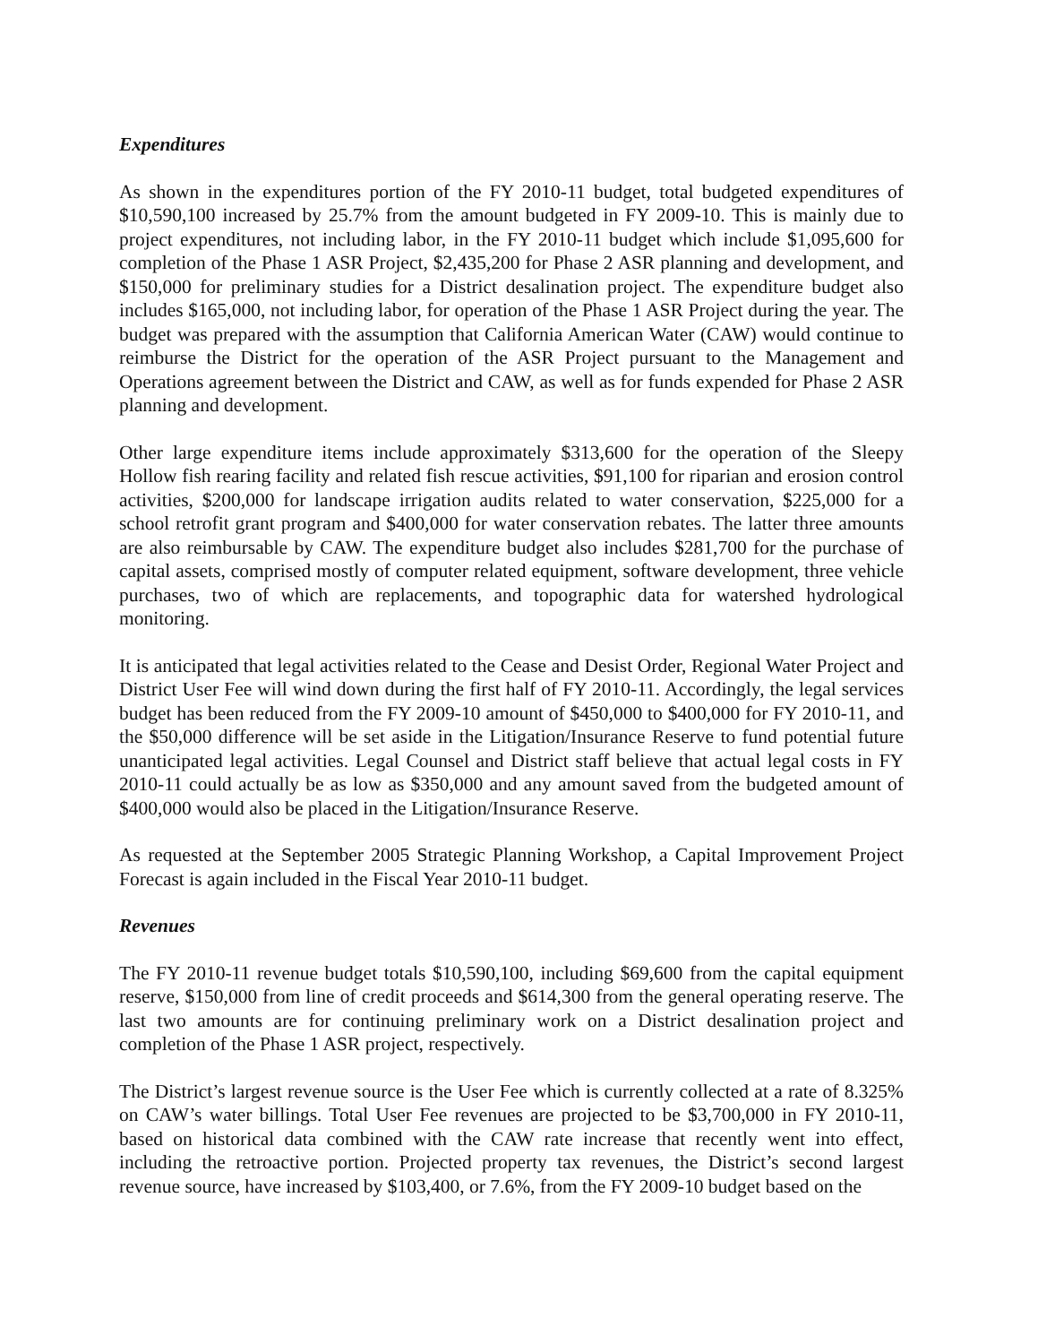Expenditures
As shown in the expenditures portion of the FY 2010-11 budget, total budgeted expenditures of $10,590,100 increased by 25.7% from the amount budgeted in FY 2009-10. This is mainly due to project expenditures, not including labor, in the FY 2010-11 budget which include $1,095,600 for completion of the Phase 1 ASR Project, $2,435,200 for Phase 2 ASR planning and development, and $150,000 for preliminary studies for a District desalination project. The expenditure budget also includes $165,000, not including labor, for operation of the Phase 1 ASR Project during the year. The budget was prepared with the assumption that California American Water (CAW) would continue to reimburse the District for the operation of the ASR Project pursuant to the Management and Operations agreement between the District and CAW, as well as for funds expended for Phase 2 ASR planning and development.
Other large expenditure items include approximately $313,600 for the operation of the Sleepy Hollow fish rearing facility and related fish rescue activities, $91,100 for riparian and erosion control activities, $200,000 for landscape irrigation audits related to water conservation, $225,000 for a school retrofit grant program and $400,000 for water conservation rebates. The latter three amounts are also reimbursable by CAW. The expenditure budget also includes $281,700 for the purchase of capital assets, comprised mostly of computer related equipment, software development, three vehicle purchases, two of which are replacements, and topographic data for watershed hydrological monitoring.
It is anticipated that legal activities related to the Cease and Desist Order, Regional Water Project and District User Fee will wind down during the first half of FY 2010-11. Accordingly, the legal services budget has been reduced from the FY 2009-10 amount of $450,000 to $400,000 for FY 2010-11, and the $50,000 difference will be set aside in the Litigation/Insurance Reserve to fund potential future unanticipated legal activities. Legal Counsel and District staff believe that actual legal costs in FY 2010-11 could actually be as low as $350,000 and any amount saved from the budgeted amount of $400,000 would also be placed in the Litigation/Insurance Reserve.
As requested at the September 2005 Strategic Planning Workshop, a Capital Improvement Project Forecast is again included in the Fiscal Year 2010-11 budget.
Revenues
The FY 2010-11 revenue budget totals $10,590,100, including $69,600 from the capital equipment reserve, $150,000 from line of credit proceeds and $614,300 from the general operating reserve. The last two amounts are for continuing preliminary work on a District desalination project and completion of the Phase 1 ASR project, respectively.
The District’s largest revenue source is the User Fee which is currently collected at a rate of 8.325% on CAW’s water billings. Total User Fee revenues are projected to be $3,700,000 in FY 2010-11, based on historical data combined with the CAW rate increase that recently went into effect, including the retroactive portion. Projected property tax revenues, the District’s second largest revenue source, have increased by $103,400, or 7.6%, from the FY 2009-10 budget based on the